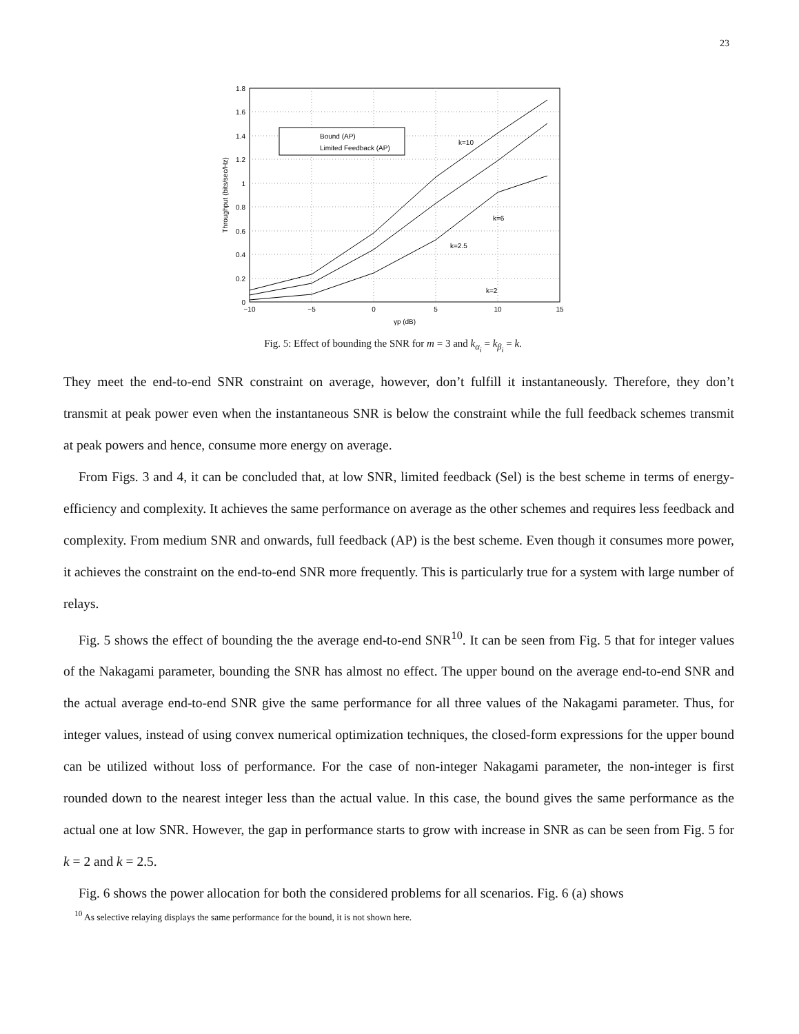23
1.8
1.6
1.4
1.2
1
0.8
0.6
0.4
0.2
0
−10
−5
0
5
10
15
γp (dB)
Throughput (bits/sec/Hz)
Bound (AP)
Limited Feedback (AP)
k=10
k=6
k=2.5
k=2
Fig. 5: Effect of bounding the SNR for m = 3 and k<sub>α<sub>i</sub></sub> = k<sub>β<sub>i</sub></sub> = k.
They meet the end-to-end SNR constraint on average, however, don’t fulfill it instantaneously. Therefore, they don’t transmit at peak power even when the instantaneous SNR is below the constraint while the full feedback schemes transmit at peak powers and hence, consume more energy on average.
From Figs. 3 and 4, it can be concluded that, at low SNR, limited feedback (Sel) is the best scheme in terms of energy-efficiency and complexity. It achieves the same performance on average as the other schemes and requires less feedback and complexity. From medium SNR and onwards, full feedback (AP) is the best scheme. Even though it consumes more power, it achieves the constraint on the end-to-end SNR more frequently. This is particularly true for a system with large number of relays.
Fig. 5 shows the effect of bounding the the average end-to-end SNR<sup>10</sup>. It can be seen from Fig. 5 that for integer values of the Nakagami parameter, bounding the SNR has almost no effect. The upper bound on the average end-to-end SNR and the actual average end-to-end SNR give the same performance for all three values of the Nakagami parameter. Thus, for integer values, instead of using convex numerical optimization techniques, the closed-form expressions for the upper bound can be utilized without loss of performance. For the case of non-integer Nakagami parameter, the non-integer is first rounded down to the nearest integer less than the actual value. In this case, the bound gives the same performance as the actual one at low SNR. However, the gap in performance starts to grow with increase in SNR as can be seen from Fig. 5 for k = 2 and k = 2.5.
Fig. 6 shows the power allocation for both the considered problems for all scenarios. Fig. 6 (a) shows
<sup>10</sup> As selective relaying displays the same performance for the bound, it is not shown here.